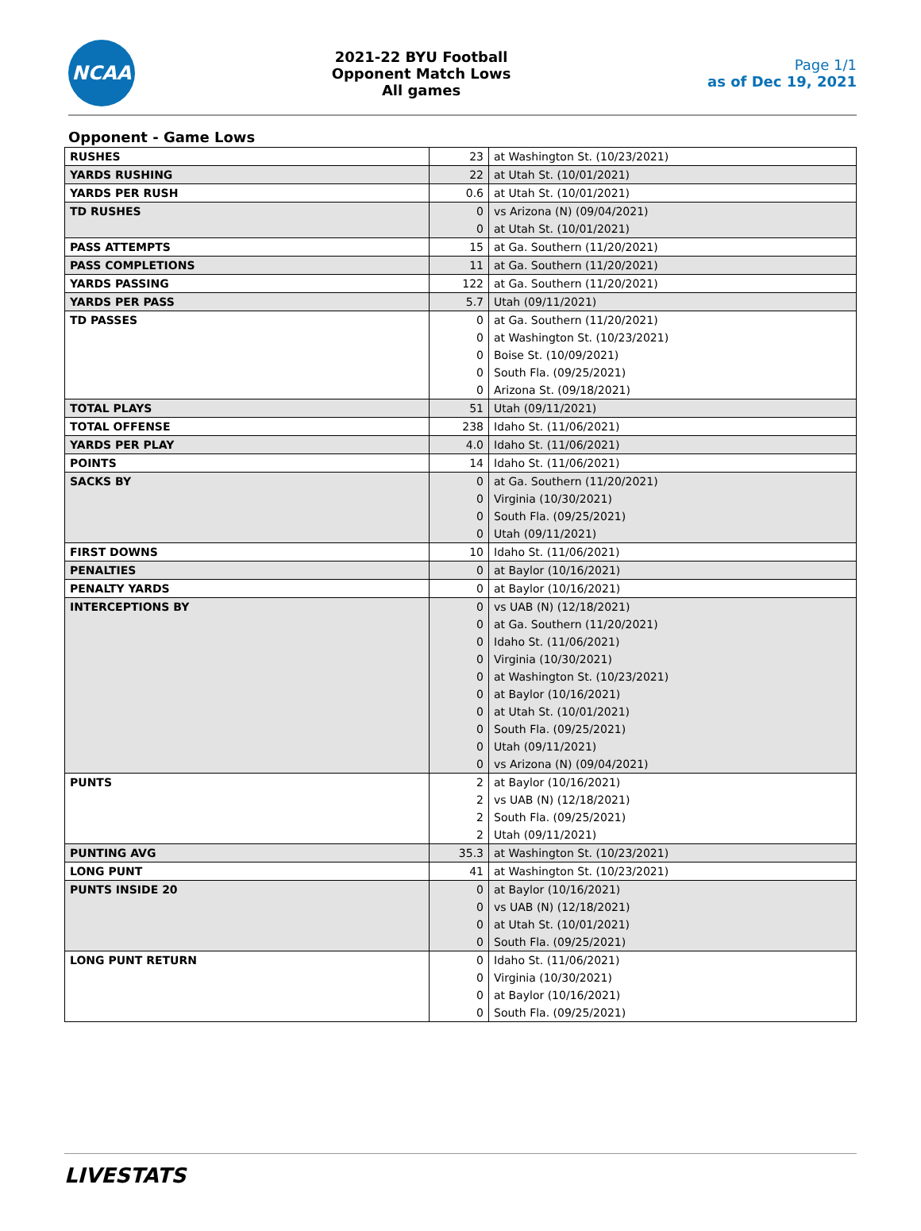NCAA
2021-22 BYU Football
Opponent Match Lows
All games
Page 1/1
as of Dec 19, 2021
Opponent - Game Lows
| RUSHES | 23 | at Washington St. (10/23/2021) |
| YARDS RUSHING | 22 | at Utah St. (10/01/2021) |
| YARDS PER RUSH | 0.6 | at Utah St. (10/01/2021) |
| TD RUSHES | 0 | vs Arizona (N) (09/04/2021) |
| | 0 | at Utah St. (10/01/2021) |
| PASS ATTEMPTS | 15 | at Ga. Southern (11/20/2021) |
| PASS COMPLETIONS | 11 | at Ga. Southern (11/20/2021) |
| YARDS PASSING | 122 | at Ga. Southern (11/20/2021) |
| YARDS PER PASS | 5.7 | Utah (09/11/2021) |
| TD PASSES | 0 | at Ga. Southern (11/20/2021) |
| | 0 | at Washington St. (10/23/2021) |
| | 0 | Boise St. (10/09/2021) |
| | 0 | South Fla. (09/25/2021) |
| | 0 | Arizona St. (09/18/2021) |
| TOTAL PLAYS | 51 | Utah (09/11/2021) |
| TOTAL OFFENSE | 238 | Idaho St. (11/06/2021) |
| YARDS PER PLAY | 4.0 | Idaho St. (11/06/2021) |
| POINTS | 14 | Idaho St. (11/06/2021) |
| SACKS BY | 0 | at Ga. Southern (11/20/2021) |
| | 0 | Virginia (10/30/2021) |
| | 0 | South Fla. (09/25/2021) |
| | 0 | Utah (09/11/2021) |
| FIRST DOWNS | 10 | Idaho St. (11/06/2021) |
| PENALTIES | 0 | at Baylor (10/16/2021) |
| PENALTY YARDS | 0 | at Baylor (10/16/2021) |
| INTERCEPTIONS BY | 0 | vs UAB (N) (12/18/2021) |
| | 0 | at Ga. Southern (11/20/2021) |
| | 0 | Idaho St. (11/06/2021) |
| | 0 | Virginia (10/30/2021) |
| | 0 | at Washington St. (10/23/2021) |
| | 0 | at Baylor (10/16/2021) |
| | 0 | at Utah St. (10/01/2021) |
| | 0 | South Fla. (09/25/2021) |
| | 0 | Utah (09/11/2021) |
| | 0 | vs Arizona (N) (09/04/2021) |
| PUNTS | 2 | at Baylor (10/16/2021) |
| | 2 | vs UAB (N) (12/18/2021) |
| | 2 | South Fla. (09/25/2021) |
| | 2 | Utah (09/11/2021) |
| PUNTING AVG | 35.3 | at Washington St. (10/23/2021) |
| LONG PUNT | 41 | at Washington St. (10/23/2021) |
| PUNTS INSIDE 20 | 0 | at Baylor (10/16/2021) |
| | 0 | vs UAB (N) (12/18/2021) |
| | 0 | at Utah St. (10/01/2021) |
| | 0 | South Fla. (09/25/2021) |
| LONG PUNT RETURN | 0 | Idaho St. (11/06/2021) |
| | 0 | Virginia (10/30/2021) |
| | 0 | at Baylor (10/16/2021) |
| | 0 | South Fla. (09/25/2021) |
LIVESTATS